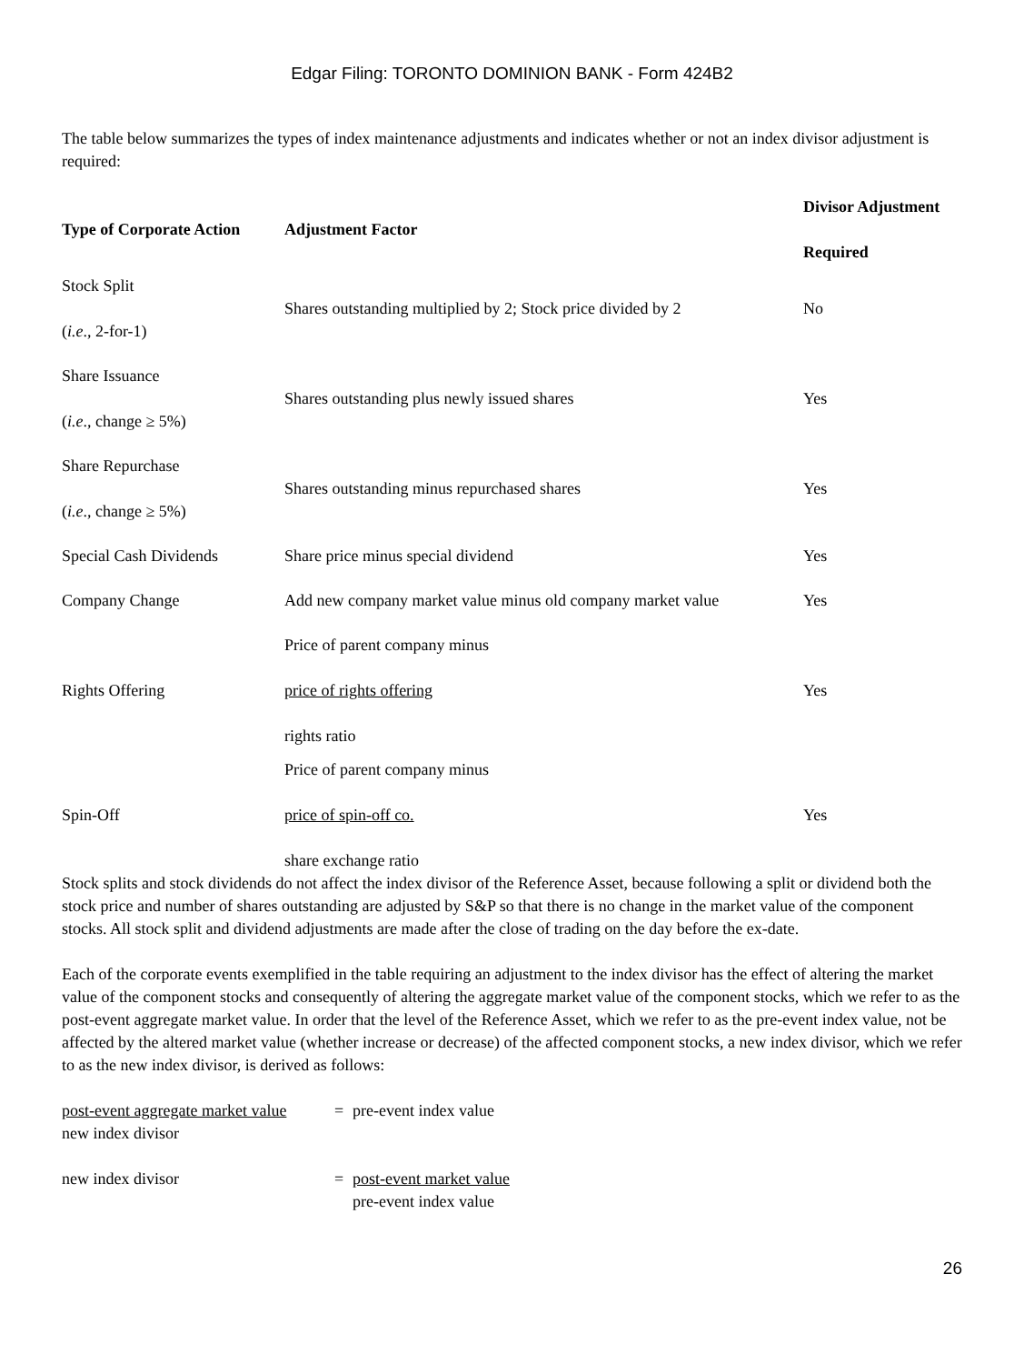Edgar Filing: TORONTO DOMINION BANK - Form 424B2
The table below summarizes the types of index maintenance adjustments and indicates whether or not an index divisor adjustment is required:
| Type of Corporate Action | Adjustment Factor | Divisor Adjustment Required |
| --- | --- | --- |
| Stock Split ( i.e ., 2-for-1) | Shares outstanding multiplied by 2; Stock price divided by 2 | No |
| Share Issuance ( i.e ., change ≥ 5%) | Shares outstanding plus newly issued shares | Yes |
| Share Repurchase ( i.e ., change ≥ 5%) | Shares outstanding minus repurchased shares | Yes |
| Special Cash Dividends | Share price minus special dividend | Yes |
| Company Change | Add new company market value minus old company market value | Yes |
| Rights Offering | Price of parent company minus price of rights offering rights ratio | Yes |
| Spin-Off | Price of parent company minus price of spin-off co. share exchange ratio | Yes |
Stock splits and stock dividends do not affect the index divisor of the Reference Asset, because following a split or dividend both the stock price and number of shares outstanding are adjusted by S&P so that there is no change in the market value of the component stocks. All stock split and dividend adjustments are made after the close of trading on the day before the ex-date.
Each of the corporate events exemplified in the table requiring an adjustment to the index divisor has the effect of altering the market value of the component stocks and consequently of altering the aggregate market value of the component stocks, which we refer to as the post-event aggregate market value. In order that the level of the Reference Asset, which we refer to as the pre-event index value, not be affected by the altered market value (whether increase or decrease) of the affected component stocks, a new index divisor, which we refer to as the new index divisor, is derived as follows:
| post-event aggregate market value new index divisor | = | pre-event index value |
| new index divisor | = | post-event market value pre-event index value |
26